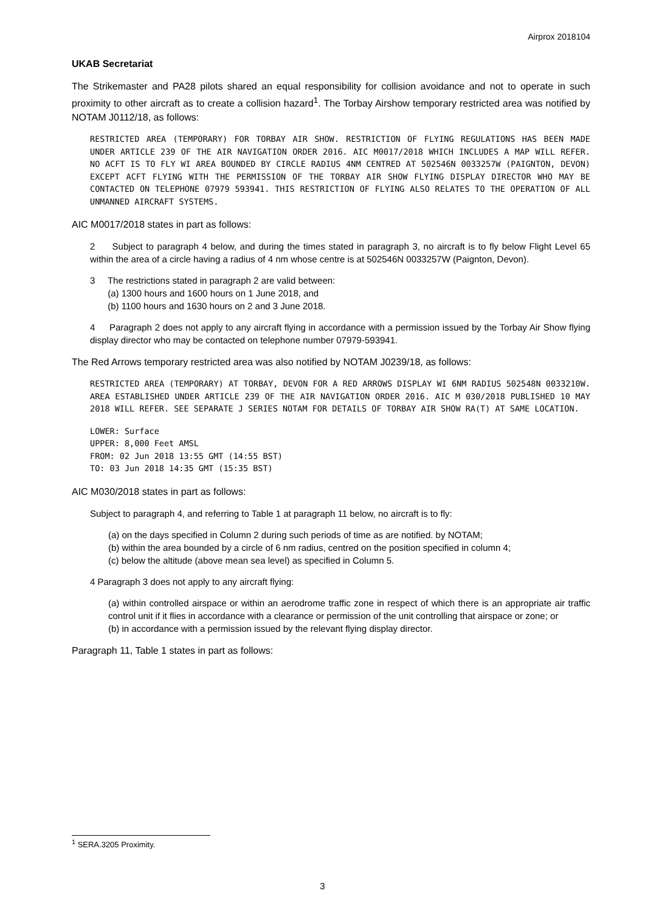Airprox 2018104
UKAB Secretariat
The Strikemaster and PA28 pilots shared an equal responsibility for collision avoidance and not to operate in such proximity to other aircraft as to create a collision hazard<sup>1</sup>. The Torbay Airshow temporary restricted area was notified by NOTAM J0112/18, as follows:
RESTRICTED AREA (TEMPORARY) FOR TORBAY AIR SHOW. RESTRICTION OF FLYING REGULATIONS HAS BEEN MADE UNDER ARTICLE 239 OF THE AIR NAVIGATION ORDER 2016. AIC M0017/2018 WHICH INCLUDES A MAP WILL REFER. NO ACFT IS TO FLY WI AREA BOUNDED BY CIRCLE RADIUS 4NM CENTRED AT 502546N 0033257W (PAIGNTON, DEVON) EXCEPT ACFT FLYING WITH THE PERMISSION OF THE TORBAY AIR SHOW FLYING DISPLAY DIRECTOR WHO MAY BE CONTACTED ON TELEPHONE 07979 593941. THIS RESTRICTION OF FLYING ALSO RELATES TO THE OPERATION OF ALL UNMANNED AIRCRAFT SYSTEMS.
AIC M0017/2018 states in part as follows:
2 Subject to paragraph 4 below, and during the times stated in paragraph 3, no aircraft is to fly below Flight Level 65 within the area of a circle having a radius of 4 nm whose centre is at 502546N 0033257W (Paignton, Devon).
3 The restrictions stated in paragraph 2 are valid between:
(a) 1300 hours and 1600 hours on 1 June 2018, and
(b) 1100 hours and 1630 hours on 2 and 3 June 2018.
4 Paragraph 2 does not apply to any aircraft flying in accordance with a permission issued by the Torbay Air Show flying display director who may be contacted on telephone number 07979-593941.
The Red Arrows temporary restricted area was also notified by NOTAM J0239/18, as follows:
RESTRICTED AREA (TEMPORARY) AT TORBAY, DEVON FOR A RED ARROWS DISPLAY WI 6NM RADIUS 502548N 0033210W. AREA ESTABLISHED UNDER ARTICLE 239 OF THE AIR NAVIGATION ORDER 2016. AIC M 030/2018 PUBLISHED 10 MAY 2018 WILL REFER. SEE SEPARATE J SERIES NOTAM FOR DETAILS OF TORBAY AIR SHOW RA(T) AT SAME LOCATION.
LOWER: Surface
UPPER: 8,000 Feet AMSL
FROM: 02 Jun 2018 13:55 GMT (14:55 BST)
TO: 03 Jun 2018 14:35 GMT (15:35 BST)
AIC M030/2018 states in part as follows:
Subject to paragraph 4, and referring to Table 1 at paragraph 11 below, no aircraft is to fly:
(a) on the days specified in Column 2 during such periods of time as are notified. by NOTAM;
(b) within the area bounded by a circle of 6 nm radius, centred on the position specified in column 4;
(c) below the altitude (above mean sea level) as specified in Column 5.
4 Paragraph 3 does not apply to any aircraft flying:
(a) within controlled airspace or within an aerodrome traffic zone in respect of which there is an appropriate air traffic control unit if it flies in accordance with a clearance or permission of the unit controlling that airspace or zone; or
(b) in accordance with a permission issued by the relevant flying display director.
Paragraph 11, Table 1 states in part as follows:
<sup>1</sup> SERA.3205 Proximity.
3